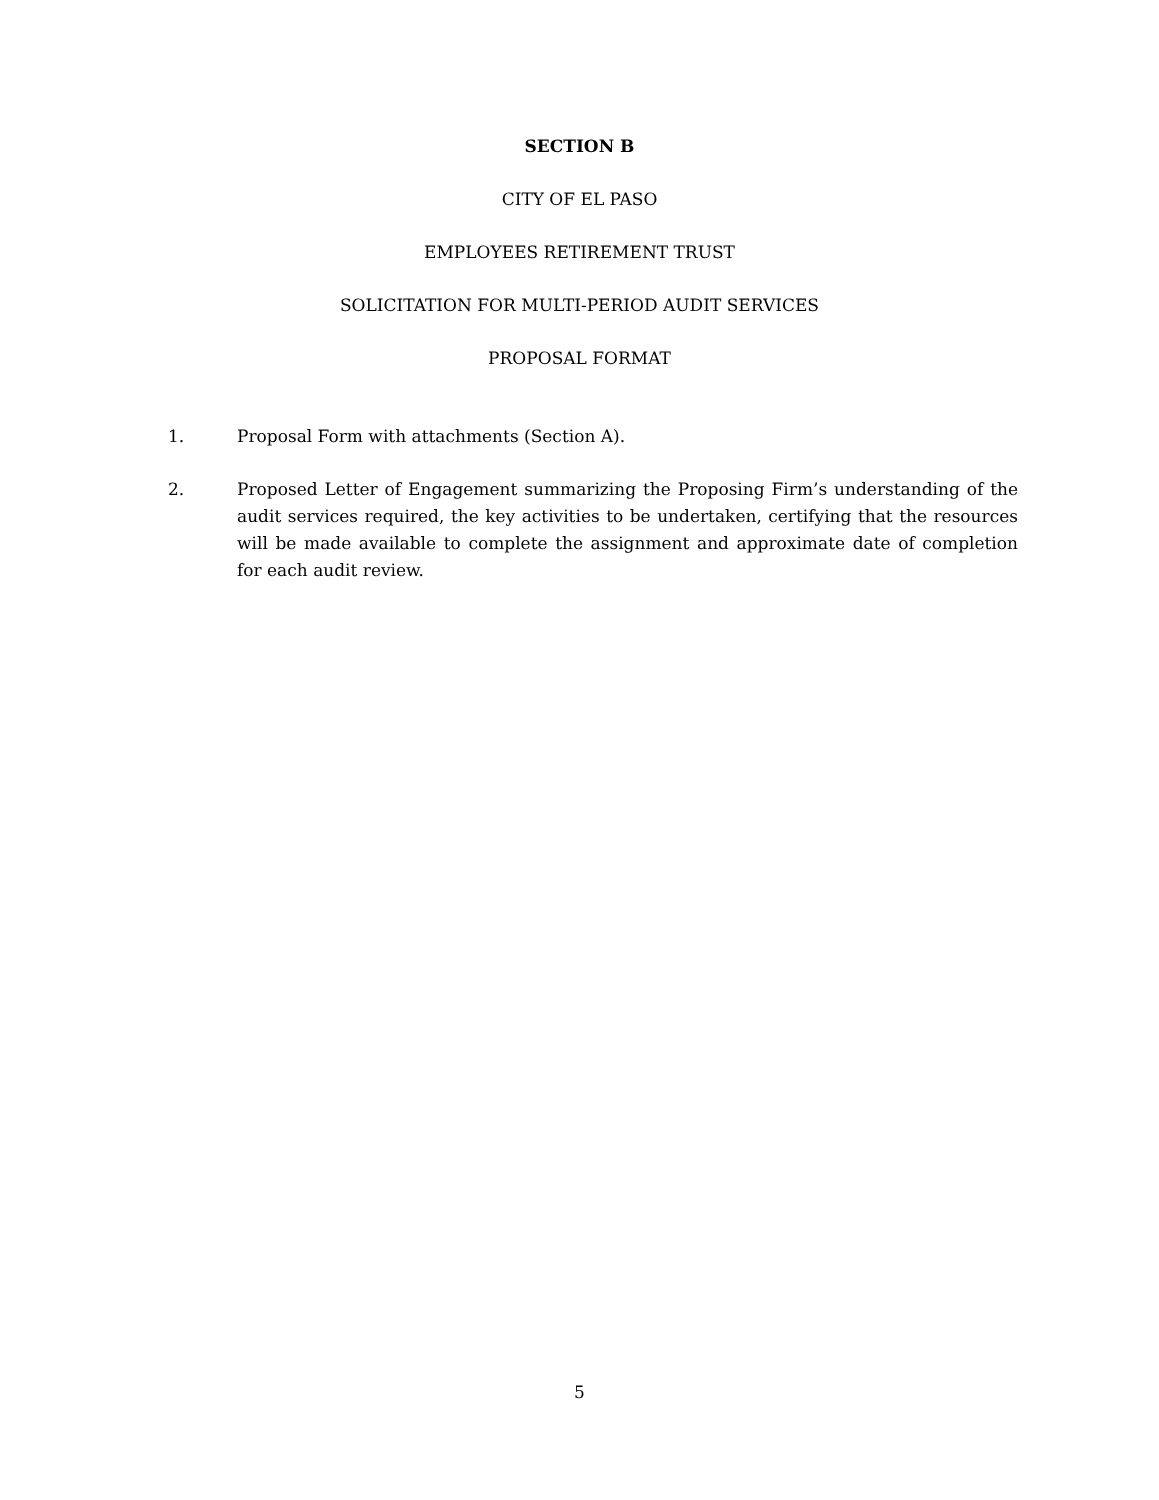SECTION B
CITY OF EL PASO
EMPLOYEES RETIREMENT TRUST
SOLICITATION FOR MULTI-PERIOD AUDIT SERVICES
PROPOSAL FORMAT
1. Proposal Form with attachments (Section A).
2. Proposed Letter of Engagement summarizing the Proposing Firm’s understanding of the audit services required, the key activities to be undertaken, certifying that the resources will be made available to complete the assignment and approximate date of completion for each audit review.
5